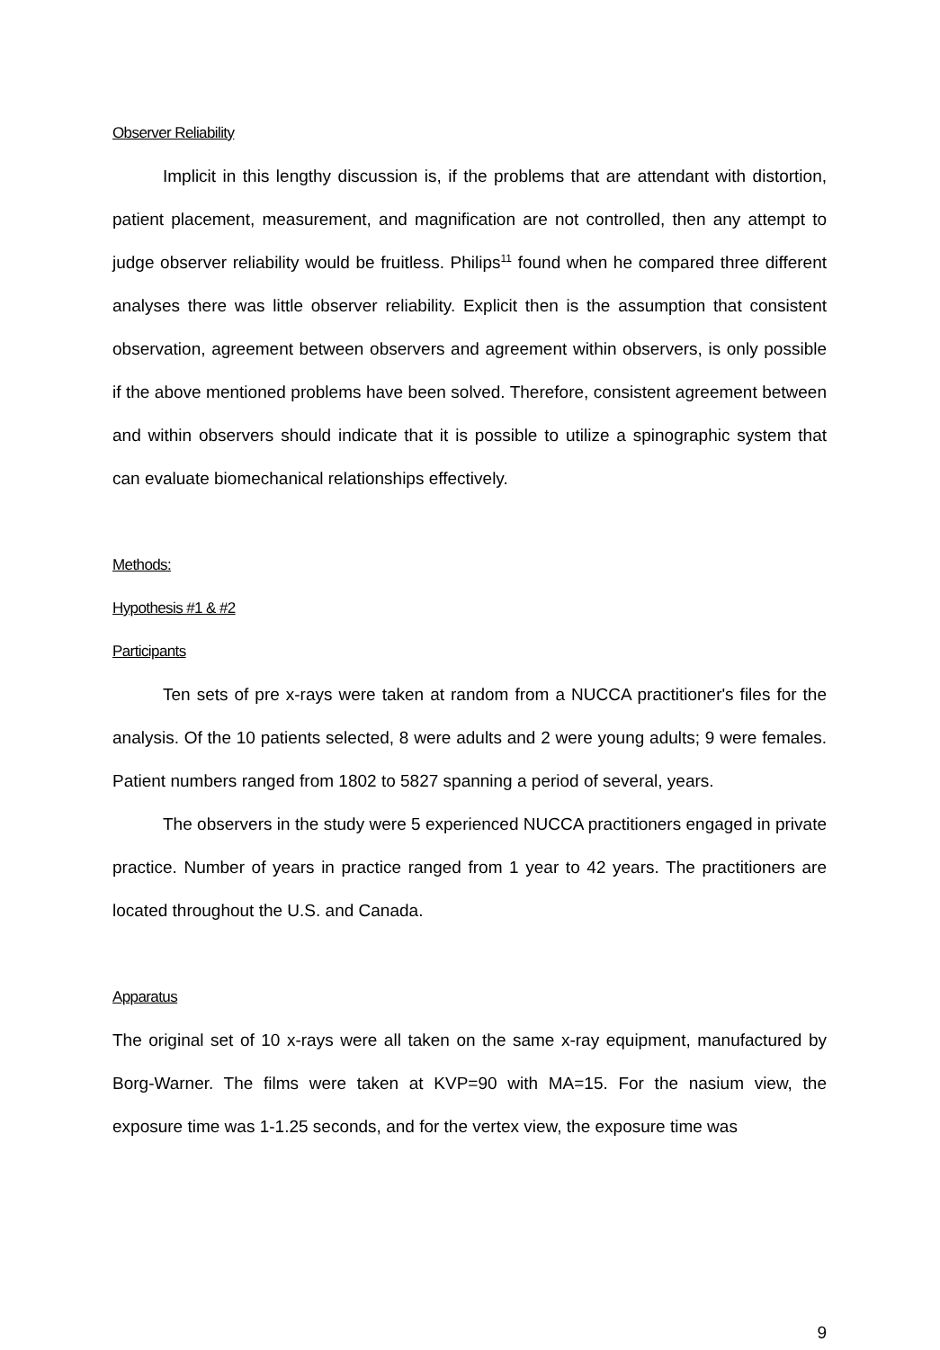Observer Reliability
Implicit in this lengthy discussion is, if the problems that are attendant with distortion, patient placement, measurement, and magnification are not controlled, then any attempt to judge observer reliability would be fruitless. Philips<sup>11</sup> found when he compared three different analyses there was little observer reliability. Explicit then is the assumption that consistent observation, agreement between observers and agreement within observers, is only possible if the above mentioned problems have been solved. Therefore, consistent agreement between and within observers should indicate that it is possible to utilize a spinographic system that can evaluate biomechanical relationships effectively.
Methods:
Hypothesis #1 & #2
Participants
Ten sets of pre x-rays were taken at random from a NUCCA practitioner's files for the analysis. Of the 10 patients selected, 8 were adults and 2 were young adults; 9 were females. Patient numbers ranged from 1802 to 5827 spanning a period of several, years.
The observers in the study were 5 experienced NUCCA practitioners engaged in private practice. Number of years in practice ranged from 1 year to 42 years. The practitioners are located throughout the U.S. and Canada.
Apparatus
The original set of 10 x-rays were all taken on the same x-ray equipment, manufactured by Borg-Warner. The films were taken at KVP=90 with MA=15. For the nasium view, the exposure time was 1-1.25 seconds, and for the vertex view, the exposure time was
9